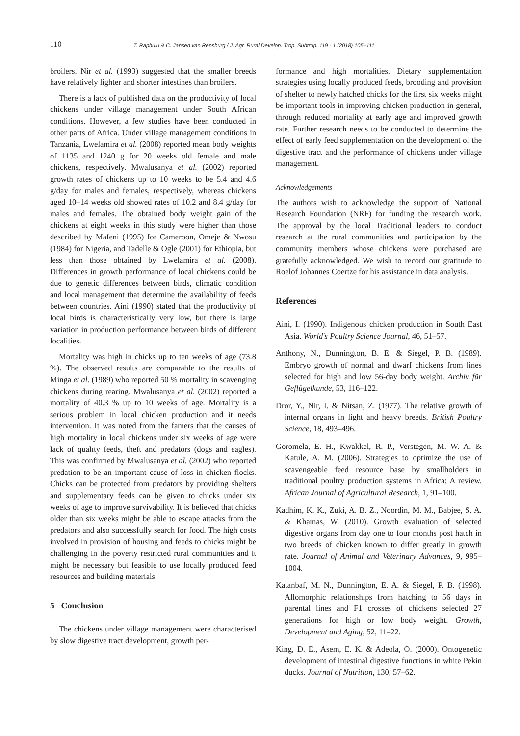110 T. Raphulu & C. Jansen van Rensburg / J. Agr. Rural Develop. Trop. Subtrop. 119 - 1 (2018) 105–111
broilers. Nir et al. (1993) suggested that the smaller breeds have relatively lighter and shorter intestines than broilers.
There is a lack of published data on the productivity of local chickens under village management under South African conditions. However, a few studies have been conducted in other parts of Africa. Under village management conditions in Tanzania, Lwelamira et al. (2008) reported mean body weights of 1135 and 1240 g for 20 weeks old female and male chickens, respectively. Mwalusanya et al. (2002) reported growth rates of chickens up to 10 weeks to be 5.4 and 4.6 g/day for males and females, respectively, whereas chickens aged 10–14 weeks old showed rates of 10.2 and 8.4 g/day for males and females. The obtained body weight gain of the chickens at eight weeks in this study were higher than those described by Mafeni (1995) for Cameroon, Omeje & Nwosu (1984) for Nigeria, and Tadelle & Ogle (2001) for Ethiopia, but less than those obtained by Lwelamira et al. (2008). Differences in growth performance of local chickens could be due to genetic differences between birds, climatic condition and local management that determine the availability of feeds between countries. Aini (1990) stated that the productivity of local birds is characteristically very low, but there is large variation in production performance between birds of different localities.
Mortality was high in chicks up to ten weeks of age (73.8 %). The observed results are comparable to the results of Minga et al. (1989) who reported 50 % mortality in scavenging chickens during rearing. Mwalusanya et al. (2002) reported a mortality of 40.3 % up to 10 weeks of age. Mortality is a serious problem in local chicken production and it needs intervention. It was noted from the famers that the causes of high mortality in local chickens under six weeks of age were lack of quality feeds, theft and predators (dogs and eagles). This was confirmed by Mwalusanya et al. (2002) who reported predation to be an important cause of loss in chicken flocks. Chicks can be protected from predators by providing shelters and supplementary feeds can be given to chicks under six weeks of age to improve survivability. It is believed that chicks older than six weeks might be able to escape attacks from the predators and also successfully search for food. The high costs involved in provision of housing and feeds to chicks might be challenging in the poverty restricted rural communities and it might be necessary but feasible to use locally produced feed resources and building materials.
5 Conclusion
The chickens under village management were characterised by slow digestive tract development, growth per-
formance and high mortalities. Dietary supplementation strategies using locally produced feeds, brooding and provision of shelter to newly hatched chicks for the first six weeks might be important tools in improving chicken production in general, through reduced mortality at early age and improved growth rate. Further research needs to be conducted to determine the effect of early feed supplementation on the development of the digestive tract and the performance of chickens under village management.
Acknowledgements
The authors wish to acknowledge the support of National Research Foundation (NRF) for funding the research work. The approval by the local Traditional leaders to conduct research at the rural communities and participation by the community members whose chickens were purchased are gratefully acknowledged. We wish to record our gratitude to Roelof Johannes Coertze for his assistance in data analysis.
References
Aini, I. (1990). Indigenous chicken production in South East Asia. World’s Poultry Science Journal, 46, 51–57.
Anthony, N., Dunnington, B. E. & Siegel, P. B. (1989). Embryo growth of normal and dwarf chickens from lines selected for high and low 56-day body weight. Archiv für Geflügelkunde, 53, 116–122.
Dror, Y., Nir, I. & Nitsan, Z. (1977). The relative growth of internal organs in light and heavy breeds. British Poultry Science, 18, 493–496.
Goromela, E. H., Kwakkel, R. P., Verstegen, M. W. A. & Katule, A. M. (2006). Strategies to optimize the use of scavengeable feed resource base by smallholders in traditional poultry production systems in Africa: A review. African Journal of Agricultural Research, 1, 91–100.
Kadhim, K. K., Zuki, A. B. Z., Noordin, M. M., Babjee, S. A. & Khamas, W. (2010). Growth evaluation of selected digestive organs from day one to four months post hatch in two breeds of chicken known to differ greatly in growth rate. Journal of Animal and Veterinary Advances, 9, 995–1004.
Katanbaf, M. N., Dunnington, E. A. & Siegel, P. B. (1998). Allomorphic relationships from hatching to 56 days in parental lines and F1 crosses of chickens selected 27 generations for high or low body weight. Growth, Development and Aging, 52, 11–22.
King, D. E., Asem, E. K. & Adeola, O. (2000). Ontogenetic development of intestinal digestive functions in white Pekin ducks. Journal of Nutrition, 130, 57–62.